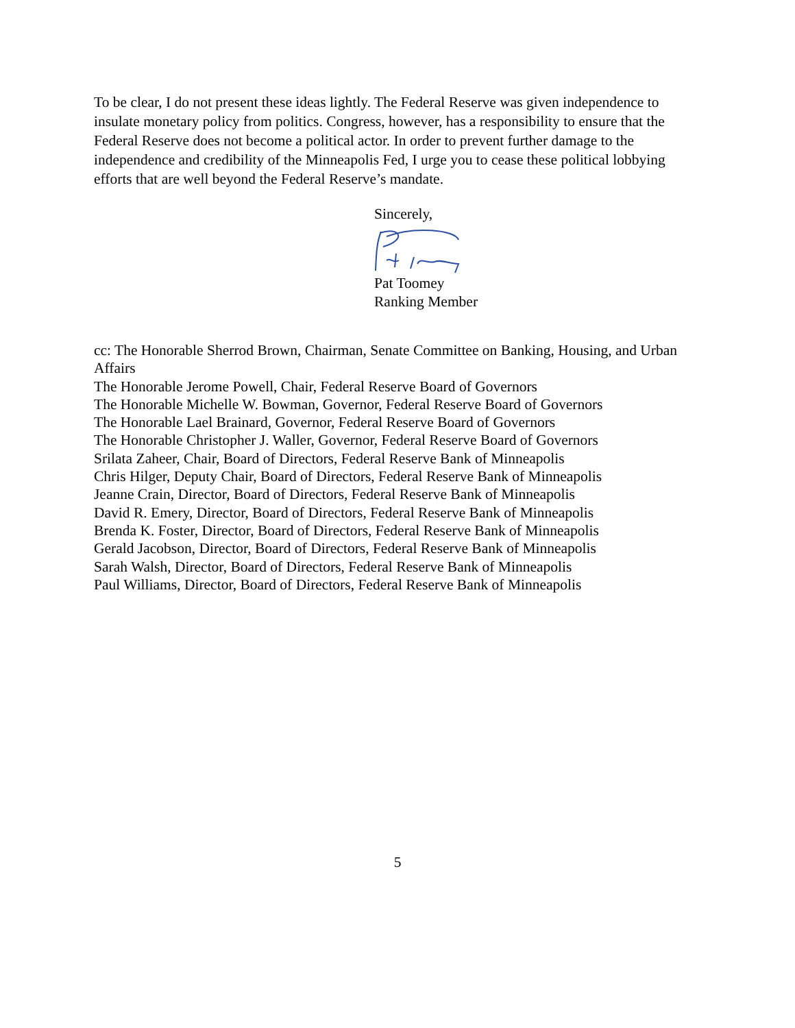To be clear, I do not present these ideas lightly. The Federal Reserve was given independence to insulate monetary policy from politics. Congress, however, has a responsibility to ensure that the Federal Reserve does not become a political actor. In order to prevent further damage to the independence and credibility of the Minneapolis Fed, I urge you to cease these political lobbying efforts that are well beyond the Federal Reserve’s mandate.
Sincerely,
Pat Toomey
Ranking Member
cc: The Honorable Sherrod Brown, Chairman, Senate Committee on Banking, Housing, and Urban Affairs
The Honorable Jerome Powell, Chair, Federal Reserve Board of Governors
The Honorable Michelle W. Bowman, Governor, Federal Reserve Board of Governors
The Honorable Lael Brainard, Governor, Federal Reserve Board of Governors
The Honorable Christopher J. Waller, Governor, Federal Reserve Board of Governors
Srilata Zaheer, Chair, Board of Directors, Federal Reserve Bank of Minneapolis
Chris Hilger, Deputy Chair, Board of Directors, Federal Reserve Bank of Minneapolis
Jeanne Crain, Director, Board of Directors, Federal Reserve Bank of Minneapolis
David R. Emery, Director, Board of Directors, Federal Reserve Bank of Minneapolis
Brenda K. Foster, Director, Board of Directors, Federal Reserve Bank of Minneapolis
Gerald Jacobson, Director, Board of Directors, Federal Reserve Bank of Minneapolis
Sarah Walsh, Director, Board of Directors, Federal Reserve Bank of Minneapolis
Paul Williams, Director, Board of Directors, Federal Reserve Bank of Minneapolis
5